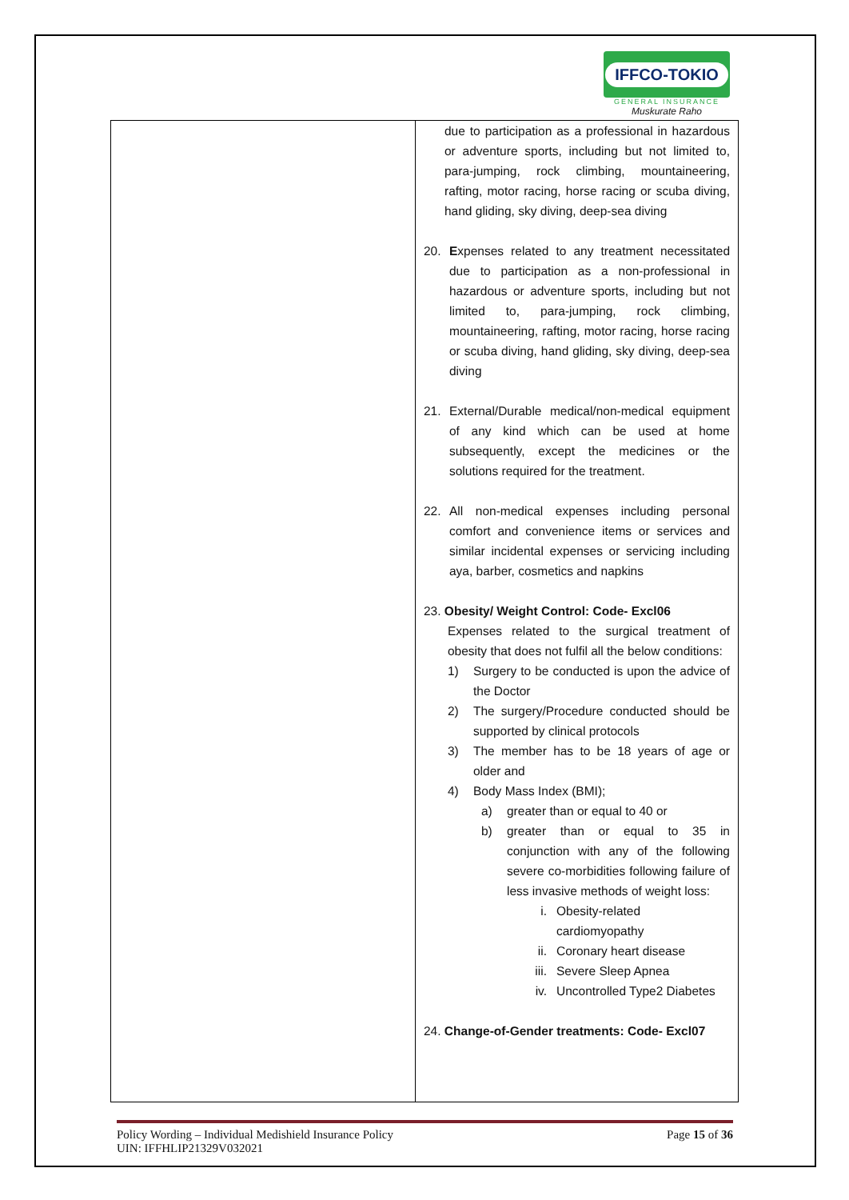IFFCO-TOKIO
GENERAL INSURANCE
Muskurate Raho
| | due to participation as a professional in hazardous or adventure sports, including but not limited to, para-jumping, rock climbing, mountaineering, rafting, motor racing, horse racing or scuba diving, hand gliding, sky diving, deep-sea diving 20. E xpenses related to any treatment necessitated due to participation as a non-professional in hazardous or adventure sports, including but not limited to, para-jumping, rock climbing, mountaineering, rafting, motor racing, horse racing or scuba diving, hand gliding, sky diving, deep-sea diving 21. External/Durable medical/non-medical equipment of any kind which can be used at home subsequently, except the medicines or the solutions required for the treatment. 22. All non-medical expenses including personal comfort and convenience items or services and similar incidental expenses or servicing including aya, barber, cosmetics and napkins 23. Obesity/ Weight Control: Code- Excl06 Expenses related to the surgical treatment of obesity that does not fulfil all the below conditions: 1) Surgery to be conducted is upon the advice of the Doctor 2) The surgery/Procedure conducted should be supported by clinical protocols 3) The member has to be 18 years of age or older and 4) Body Mass Index (BMI); a) greater than or equal to 40 or b) greater than or equal to 35 in conjunction with any of the following severe co-morbidities following failure of less invasive methods of weight loss: i. Obesity-related cardiomyopathy ii. Coronary heart disease iii. Severe Sleep Apnea iv. Uncontrolled Type2 Diabetes 24. Change-of-Gender treatments: Code- Excl07 |
Policy Wording – Individual Medishield Insurance Policy
UIN: IFFHLIP21329V032021
Page 15 of 36